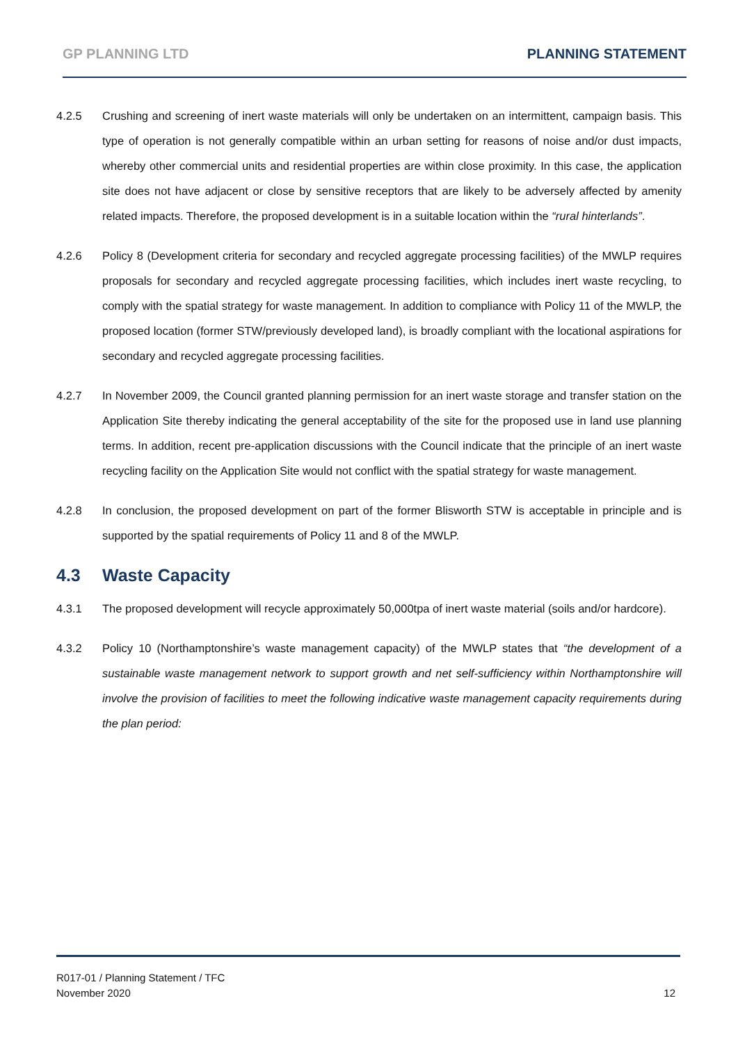GP PLANNING LTD PLANNING STATEMENT
4.2.5 Crushing and screening of inert waste materials will only be undertaken on an intermittent, campaign basis. This type of operation is not generally compatible within an urban setting for reasons of noise and/or dust impacts, whereby other commercial units and residential properties are within close proximity. In this case, the application site does not have adjacent or close by sensitive receptors that are likely to be adversely affected by amenity related impacts. Therefore, the proposed development is in a suitable location within the “rural hinterlands”.
4.2.6 Policy 8 (Development criteria for secondary and recycled aggregate processing facilities) of the MWLP requires proposals for secondary and recycled aggregate processing facilities, which includes inert waste recycling, to comply with the spatial strategy for waste management. In addition to compliance with Policy 11 of the MWLP, the proposed location (former STW/previously developed land), is broadly compliant with the locational aspirations for secondary and recycled aggregate processing facilities.
4.2.7 In November 2009, the Council granted planning permission for an inert waste storage and transfer station on the Application Site thereby indicating the general acceptability of the site for the proposed use in land use planning terms. In addition, recent pre-application discussions with the Council indicate that the principle of an inert waste recycling facility on the Application Site would not conflict with the spatial strategy for waste management.
4.2.8 In conclusion, the proposed development on part of the former Blisworth STW is acceptable in principle and is supported by the spatial requirements of Policy 11 and 8 of the MWLP.
4.3 Waste Capacity
4.3.1 The proposed development will recycle approximately 50,000tpa of inert waste material (soils and/or hardcore).
4.3.2 Policy 10 (Northamptonshire’s waste management capacity) of the MWLP states that “the development of a sustainable waste management network to support growth and net self-sufficiency within Northamptonshire will involve the provision of facilities to meet the following indicative waste management capacity requirements during the plan period:
R017-01 / Planning Statement / TFC
November 2020
12